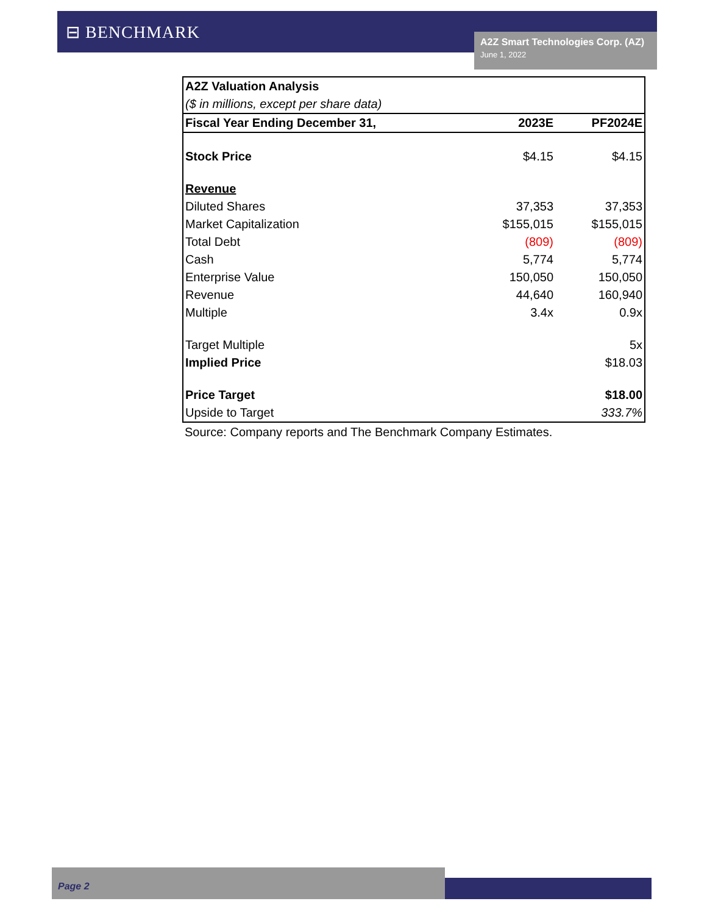⊟ BENCHMARK
A2Z Smart Technologies Corp. (AZ)
June 1, 2022
| A2Z Valuation Analysis | | |
| ($ in millions, except per share data) | | |
| Fiscal Year Ending December 31, | 2023E | PF2024E |
| Stock Price | $4.15 | $4.15 |
| Revenue | | |
| Diluted Shares | 37,353 | 37,353 |
| Market Capitalization | $155,015 | $155,015 |
| Total Debt | (809) | (809) |
| Cash | 5,774 | 5,774 |
| Enterprise Value | 150,050 | 150,050 |
| Revenue | 44,640 | 160,940 |
| Multiple | 3.4x | 0.9x |
| Target Multiple | | 5x |
| Implied Price | | $18.03 |
| Price Target | | $18.00 |
| Upside to Target | | 333.7% |
Source: Company reports and The Benchmark Company Estimates.
Page 2